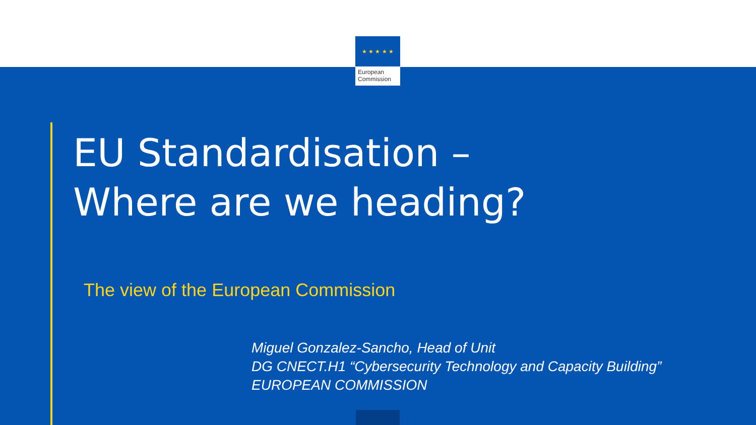★ ★ ★ ★ ★
European
Commission
EU Standardisation –
Where are we heading?
The view of the European Commission
Miguel Gonzalez-Sancho, Head of Unit
DG CNECT.H1 “Cybersecurity Technology and Capacity Building”
EUROPEAN COMMISSION